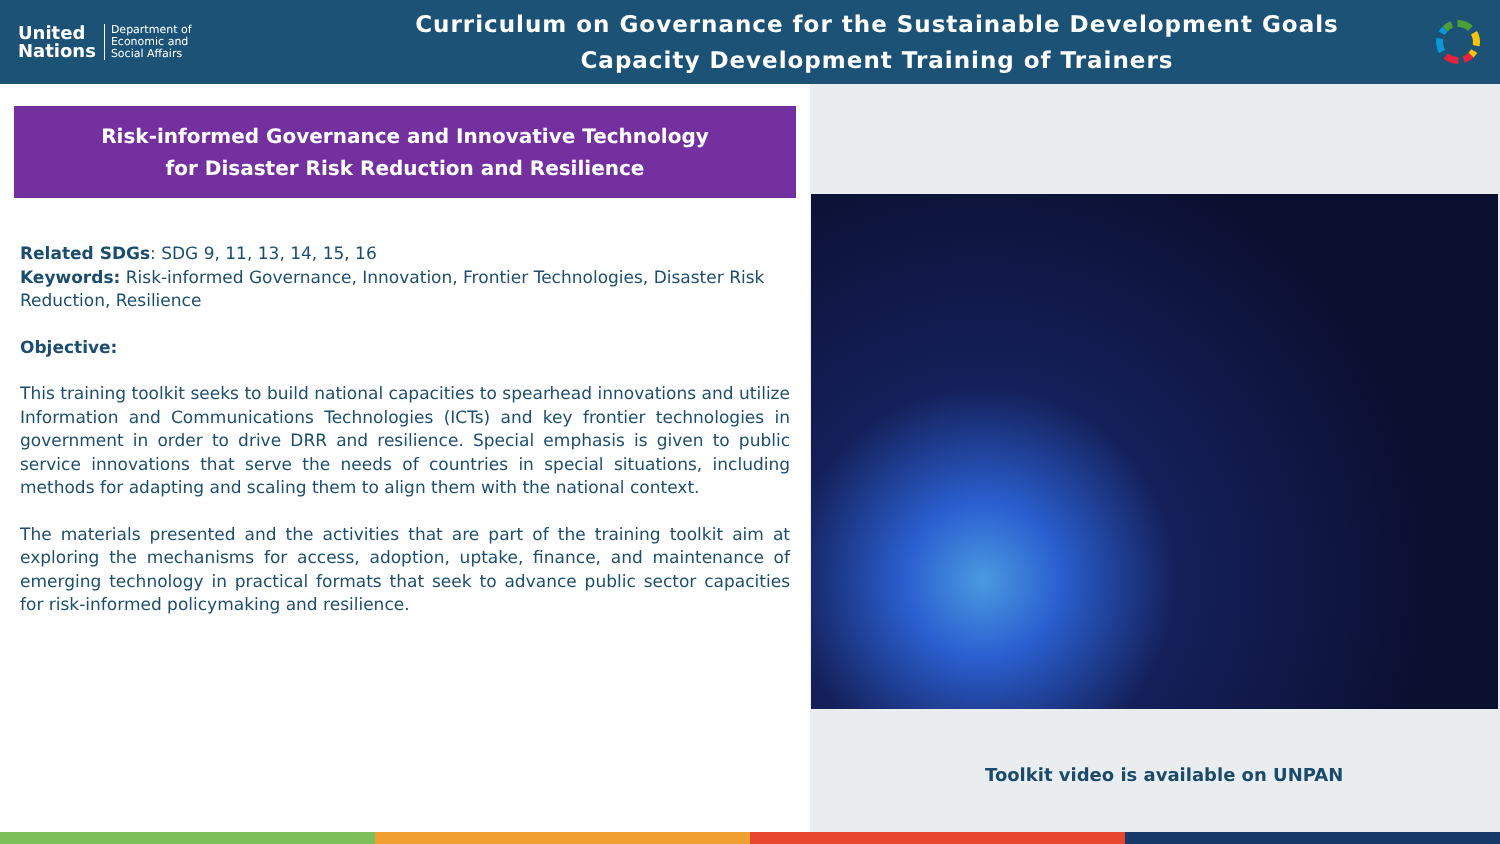United
Nations
Department of
Economic and
Social Affairs
Curriculum on Governance for the Sustainable Development Goals
Capacity Development Training of Trainers
Risk-informed Governance and Innovative Technology
for Disaster Risk Reduction and Resilience
Related SDGs: SDG 9, 11, 13, 14, 15, 16
Keywords: Risk-informed Governance, Innovation, Frontier Technologies, Disaster Risk Reduction, Resilience
Objective:
This training toolkit seeks to build national capacities to spearhead innovations and utilize Information and Communications Technologies (ICTs) and key frontier technologies in government in order to drive DRR and resilience. Special emphasis is given to public service innovations that serve the needs of countries in special situations, including methods for adapting and scaling them to align them with the national context.
The materials presented and the activities that are part of the training toolkit aim at exploring the mechanisms for access, adoption, uptake, finance, and maintenance of emerging technology in practical formats that seek to advance public sector capacities for risk-informed policymaking and resilience.
Toolkit video is available on UNPAN